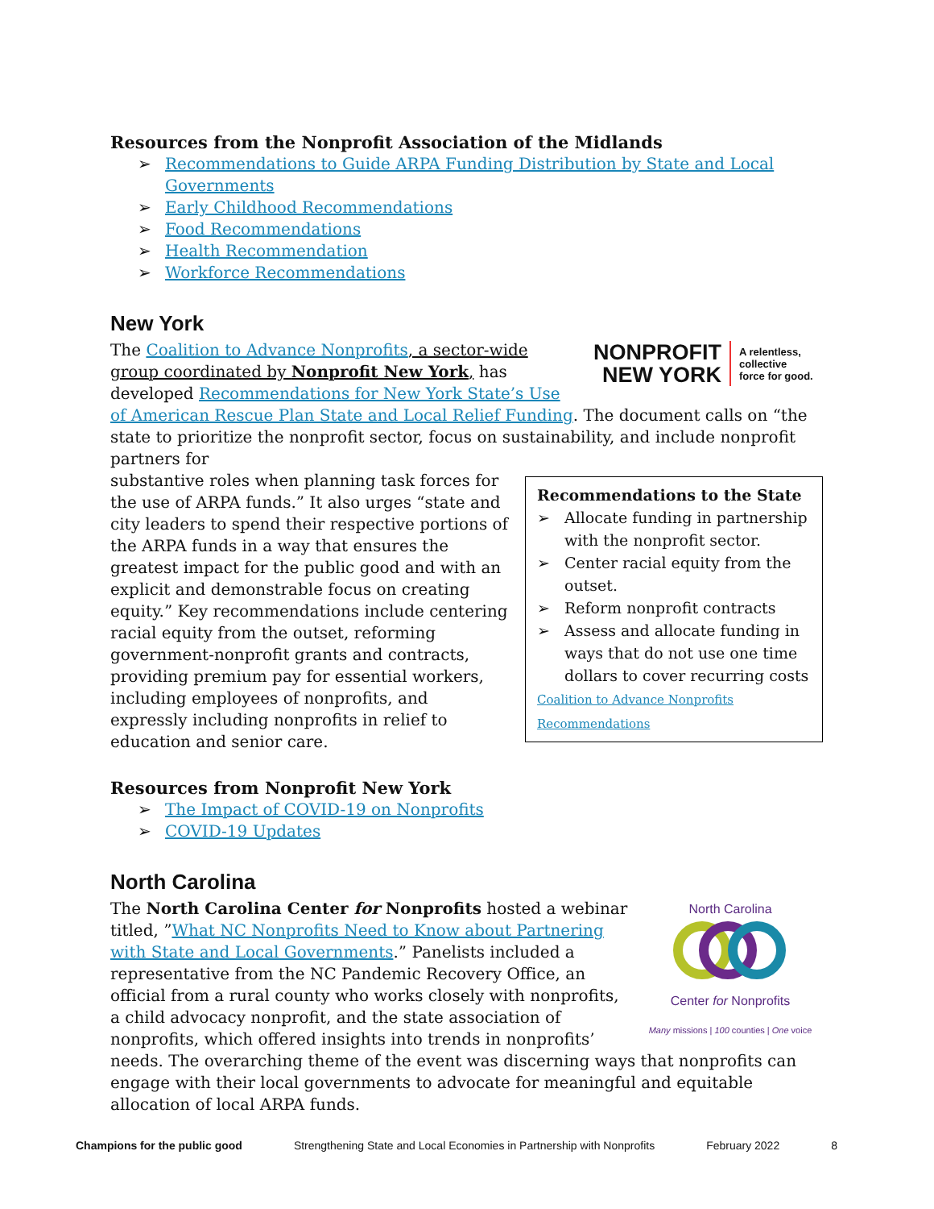Resources from the Nonprofit Association of the Midlands
➢ Recommendations to Guide ARPA Funding Distribution by State and Local Governments
➢ Early Childhood Recommendations
➢ Food Recommendations
➢ Health Recommendation
➢ Workforce Recommendations
New York
NONPROFIT
NEW YORK
A relentless,
collective
force for good.
The Coalition to Advance Nonprofits, a sector-wide group coordinated by Nonprofit New York, has developed Recommendations for New York State’s Use of American Rescue Plan State and Local Relief Funding. The document calls on “the state to prioritize the nonprofit sector, focus on sustainability, and include nonprofit partners for
Recommendations to the State
➢ Allocate funding in partnership with the nonprofit sector.
➢ Center racial equity from the outset.
➢ Reform nonprofit contracts
➢ Assess and allocate funding in ways that do not use one time dollars to cover recurring costs
Coalition to Advance Nonprofits Recommendations
substantive roles when planning task forces for the use of ARPA funds.” It also urges “state and city leaders to spend their respective portions of the ARPA funds in a way that ensures the greatest impact for the public good and with an explicit and demonstrable focus on creating equity.” Key recommendations include centering racial equity from the outset, reforming government-nonprofit grants and contracts, providing premium pay for essential workers, including employees of nonprofits, and expressly including nonprofits in relief to education and senior care.
Resources from Nonprofit New York
➢ The Impact of COVID-19 on Nonprofits
➢ COVID-19 Updates
North Carolina
North Carolina
Center for Nonprofits
Many missions | 100 counties | One voice
The North Carolina Center for Nonprofits hosted a webinar titled, ”What NC Nonprofits Need to Know about Partnering with State and Local Governments.” Panelists included a representative from the NC Pandemic Recovery Office, an official from a rural county who works closely with nonprofits, a child advocacy nonprofit, and the state association of nonprofits, which offered insights into trends in nonprofits’ needs. The overarching theme of the event was discerning ways that nonprofits can engage with their local governments to advocate for meaningful and equitable allocation of local ARPA funds.
Champions for the public good Strengthening State and Local Economies in Partnership with Nonprofits February 2022 8